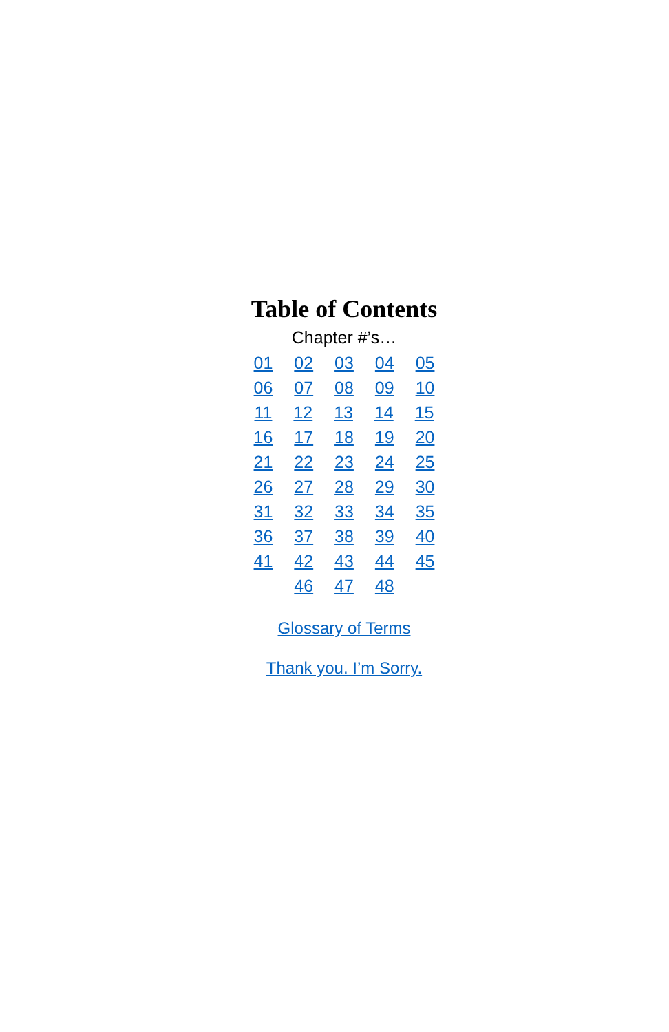Table of Contents
Chapter #’s…
01 02 03 04 05
06 07 08 09 10
11 12 13 14 15
16 17 18 19 20
21 22 23 24 25
26 27 28 29 30
31 32 33 34 35
36 37 38 39 40
41 42 43 44 45
46 47 48
Glossary of Terms
Thank you. I’m Sorry.